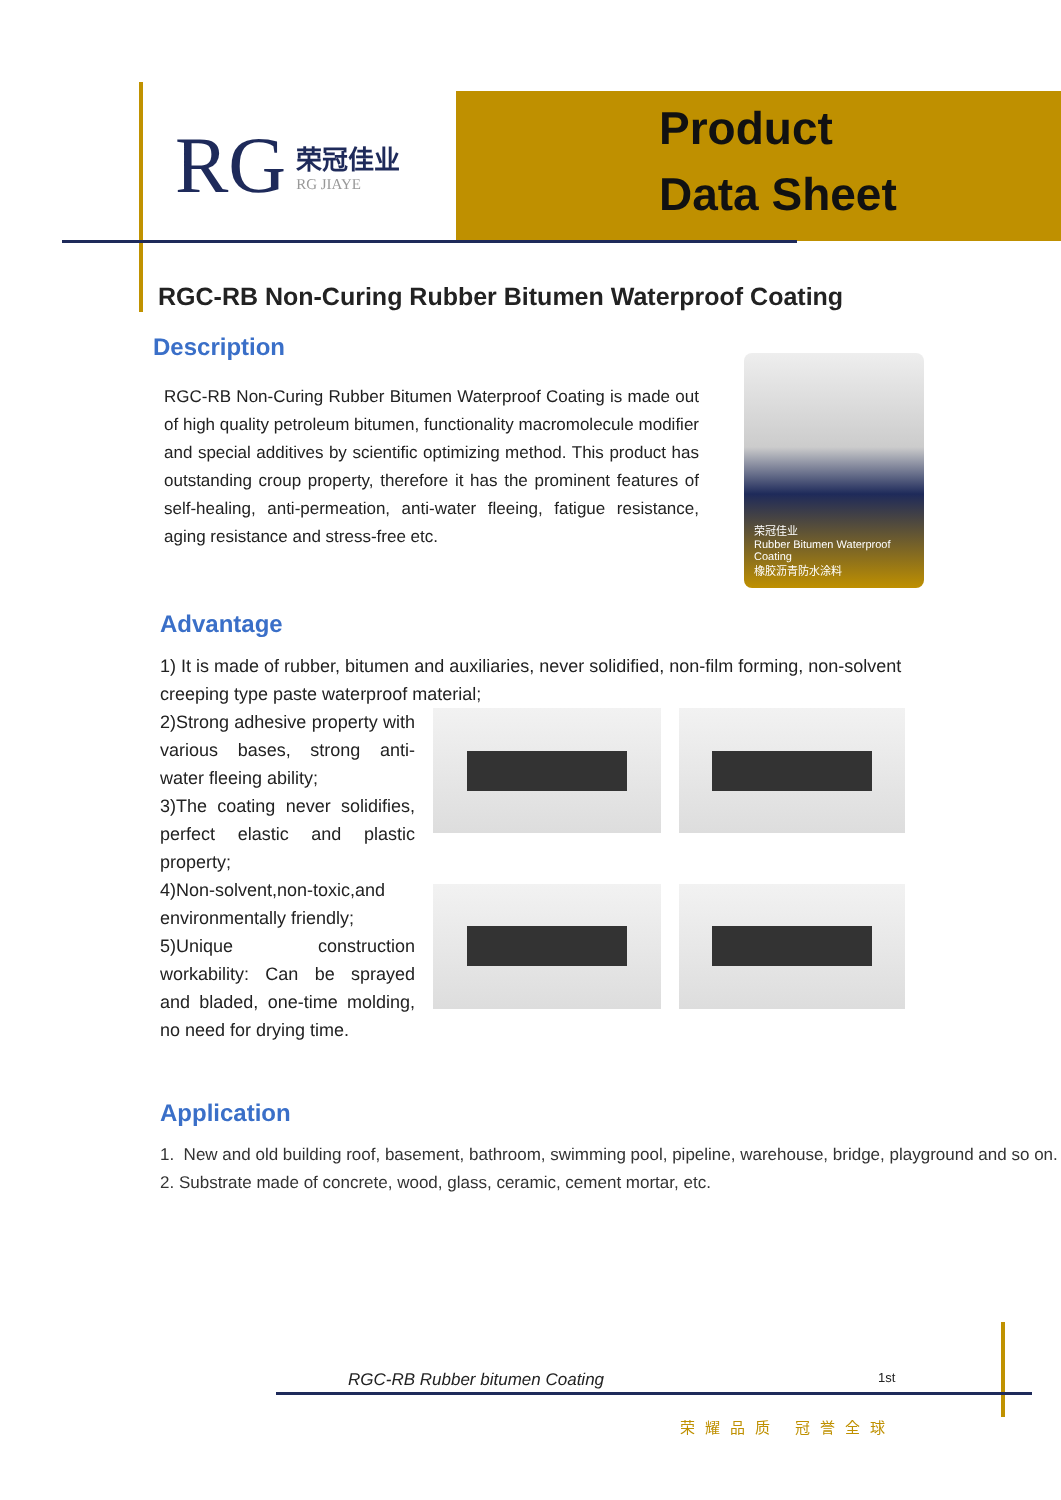RG
荣冠佳业
RG JIAYE
Product
Data Sheet
RGC-RB Non-Curing Rubber Bitumen Waterproof Coating
Description
RGC-RB Non-Curing Rubber Bitumen Waterproof Coating is made out of high quality petroleum bitumen, functionality macromolecule modifier and special additives by scientific optimizing method. This product has outstanding croup property, therefore it has the prominent features of self-healing, anti-permeation, anti-water fleeing, fatigue resistance, aging resistance and stress-free etc.
荣冠佳业
Rubber Bitumen Waterproof Coating
橡胶沥青防水涂料
Advantage
1) It is made of rubber, bitumen and auxiliaries, never solidified, non-film forming, non-solvent creeping type paste waterproof material;
2)Strong adhesive property with various bases, strong anti- water fleeing ability;
3)The coating never solidifies, perfect elastic and plastic property;
4)Non-solvent,non-toxic,and environmentally friendly;
5)Unique construction workability: Can be sprayed and bladed, one-time molding, no need for drying time.
Application
1. New and old building roof, basement, bathroom, swimming pool, pipeline, warehouse, bridge, playground and so on.
2. Substrate made of concrete, wood, glass, ceramic, cement mortar, etc.
RGC-RB Rubber bitumen Coating 1st
荣耀品质 冠誉全球